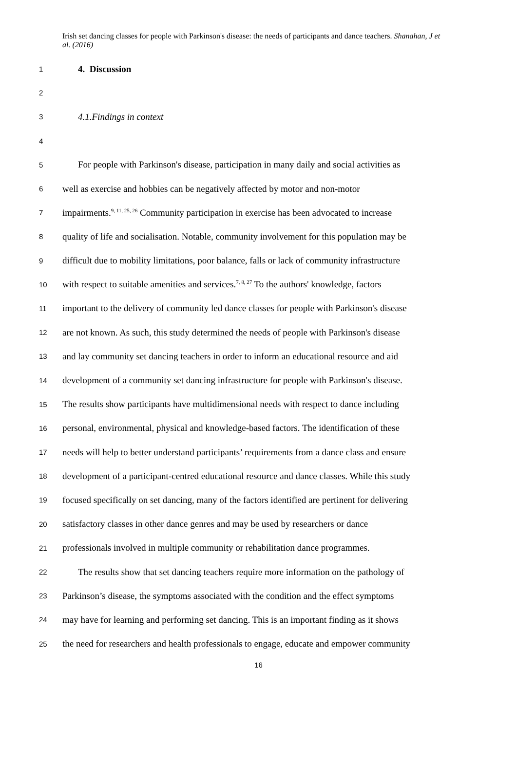Irish set dancing classes for people with Parkinson's disease: the needs of participants and dance teachers. Shanahan, J et al. (2016)
1 4. Discussion
2
3 4.1.Findings in context
4
5 For people with Parkinson's disease, participation in many daily and social activities as
6 well as exercise and hobbies can be negatively affected by motor and non-motor
7 impairments.<sup>9, 11, 25, 26</sup> Community participation in exercise has been advocated to increase
8 quality of life and socialisation. Notable, community involvement for this population may be
9 difficult due to mobility limitations, poor balance, falls or lack of community infrastructure
10 with respect to suitable amenities and services.<sup>7, 8, 27</sup> To the authors' knowledge, factors
11 important to the delivery of community led dance classes for people with Parkinson's disease
12 are not known. As such, this study determined the needs of people with Parkinson's disease
13 and lay community set dancing teachers in order to inform an educational resource and aid
14 development of a community set dancing infrastructure for people with Parkinson's disease.
15 The results show participants have multidimensional needs with respect to dance including
16 personal, environmental, physical and knowledge-based factors. The identification of these
17 needs will help to better understand participants’ requirements from a dance class and ensure
18 development of a participant-centred educational resource and dance classes. While this study
19 focused specifically on set dancing, many of the factors identified are pertinent for delivering
20 satisfactory classes in other dance genres and may be used by researchers or dance
21 professionals involved in multiple community or rehabilitation dance programmes.
22 The results show that set dancing teachers require more information on the pathology of
23 Parkinson’s disease, the symptoms associated with the condition and the effect symptoms
24 may have for learning and performing set dancing. This is an important finding as it shows
25 the need for researchers and health professionals to engage, educate and empower community
16